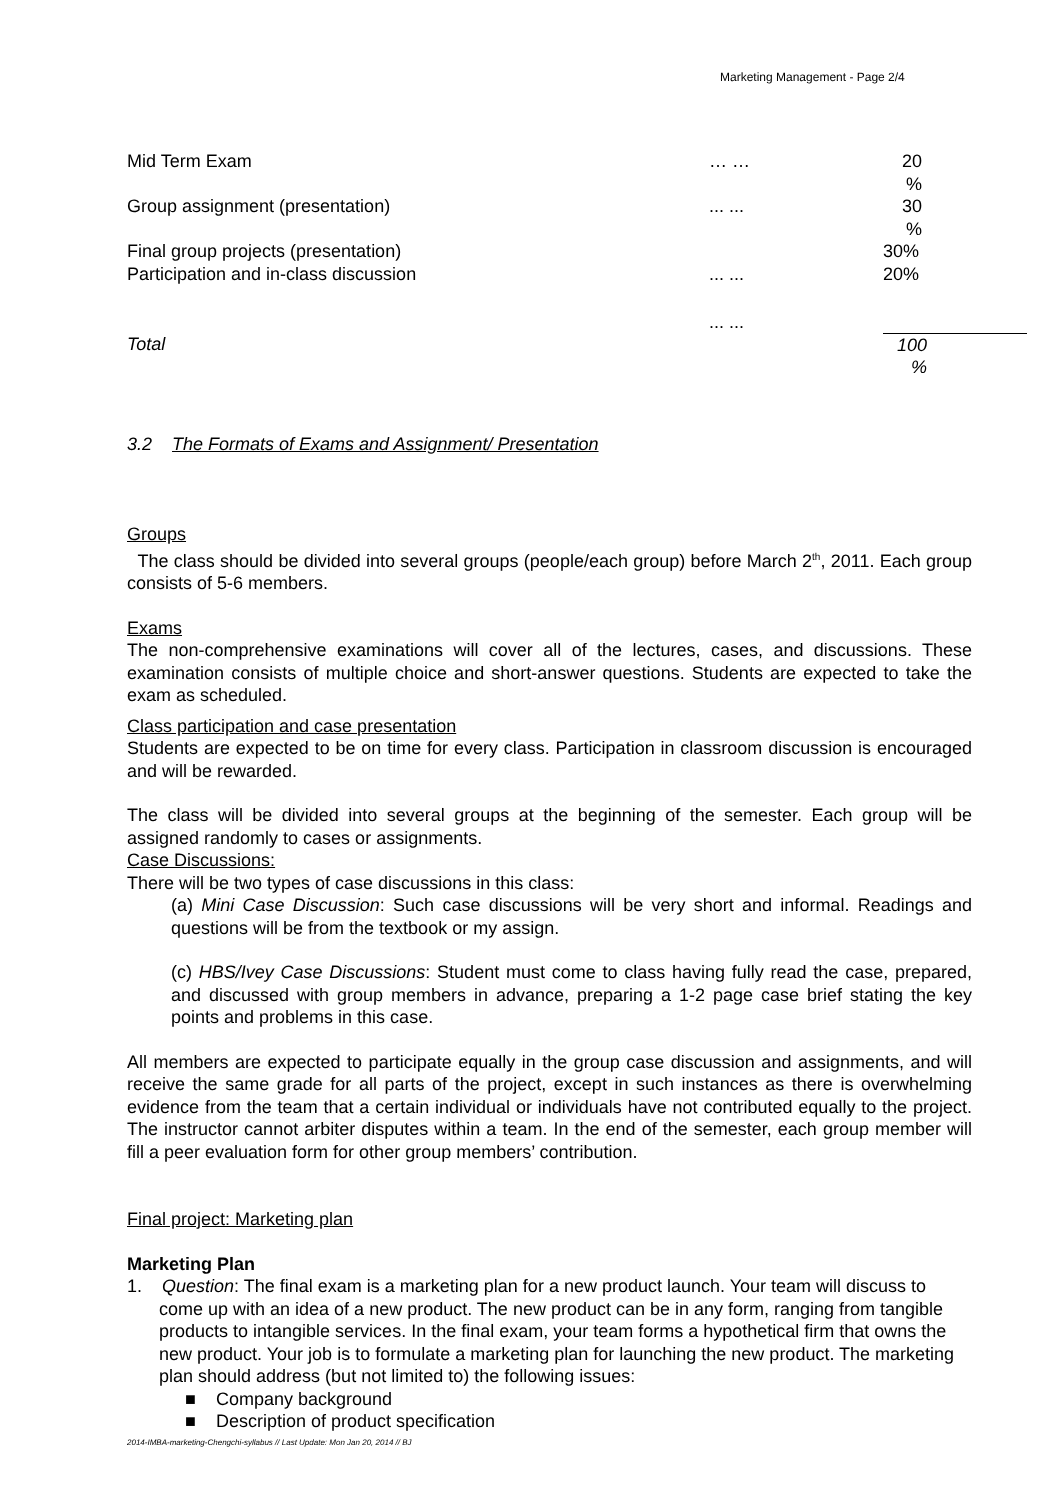Marketing Management - Page 2/4
| Mid Term Exam | … … | 20 % |
| Group assignment (presentation) | ... ... | 30 % |
| Final group projects (presentation) | | 30% |
| Participation and in-class discussion | ... ... | 20% |
| | ... ... | |
| Total | | 100 % |
3.2 The Formats of Exams and Assignment/ Presentation
Groups
The class should be divided into several groups (people/each group) before March 2<sup>th</sup>, 2011. Each group consists of 5-6 members.
Exams
The non-comprehensive examinations will cover all of the lectures, cases, and discussions. These examination consists of multiple choice and short-answer questions. Students are expected to take the exam as scheduled.
Class participation and case presentation
Students are expected to be on time for every class. Participation in classroom discussion is encouraged and will be rewarded.
The class will be divided into several groups at the beginning of the semester. Each group will be assigned randomly to cases or assignments.
Case Discussions:
There will be two types of case discussions in this class:
(a) Mini Case Discussion: Such case discussions will be very short and informal. Readings and questions will be from the textbook or my assign.
(c) HBS/Ivey Case Discussions: Student must come to class having fully read the case, prepared, and discussed with group members in advance, preparing a 1-2 page case brief stating the key points and problems in this case.
All members are expected to participate equally in the group case discussion and assignments, and will receive the same grade for all parts of the project, except in such instances as there is overwhelming evidence from the team that a certain individual or individuals have not contributed equally to the project. The instructor cannot arbiter disputes within a team. In the end of the semester, each group member will fill a peer evaluation form for other group members’ contribution.
Final project: Marketing plan
Marketing Plan
1. Question: The final exam is a marketing plan for a new product launch. Your team will discuss to come up with an idea of a new product. The new product can be in any form, ranging from tangible products to intangible services. In the final exam, your team forms a hypothetical firm that owns the new product. Your job is to formulate a marketing plan for launching the new product. The marketing plan should address (but not limited to) the following issues:
■ Company background
■ Description of product specification
2014-IMBA-marketing-Chengchi-syllabus // Last Update: Mon Jan 20, 2014 // BJ